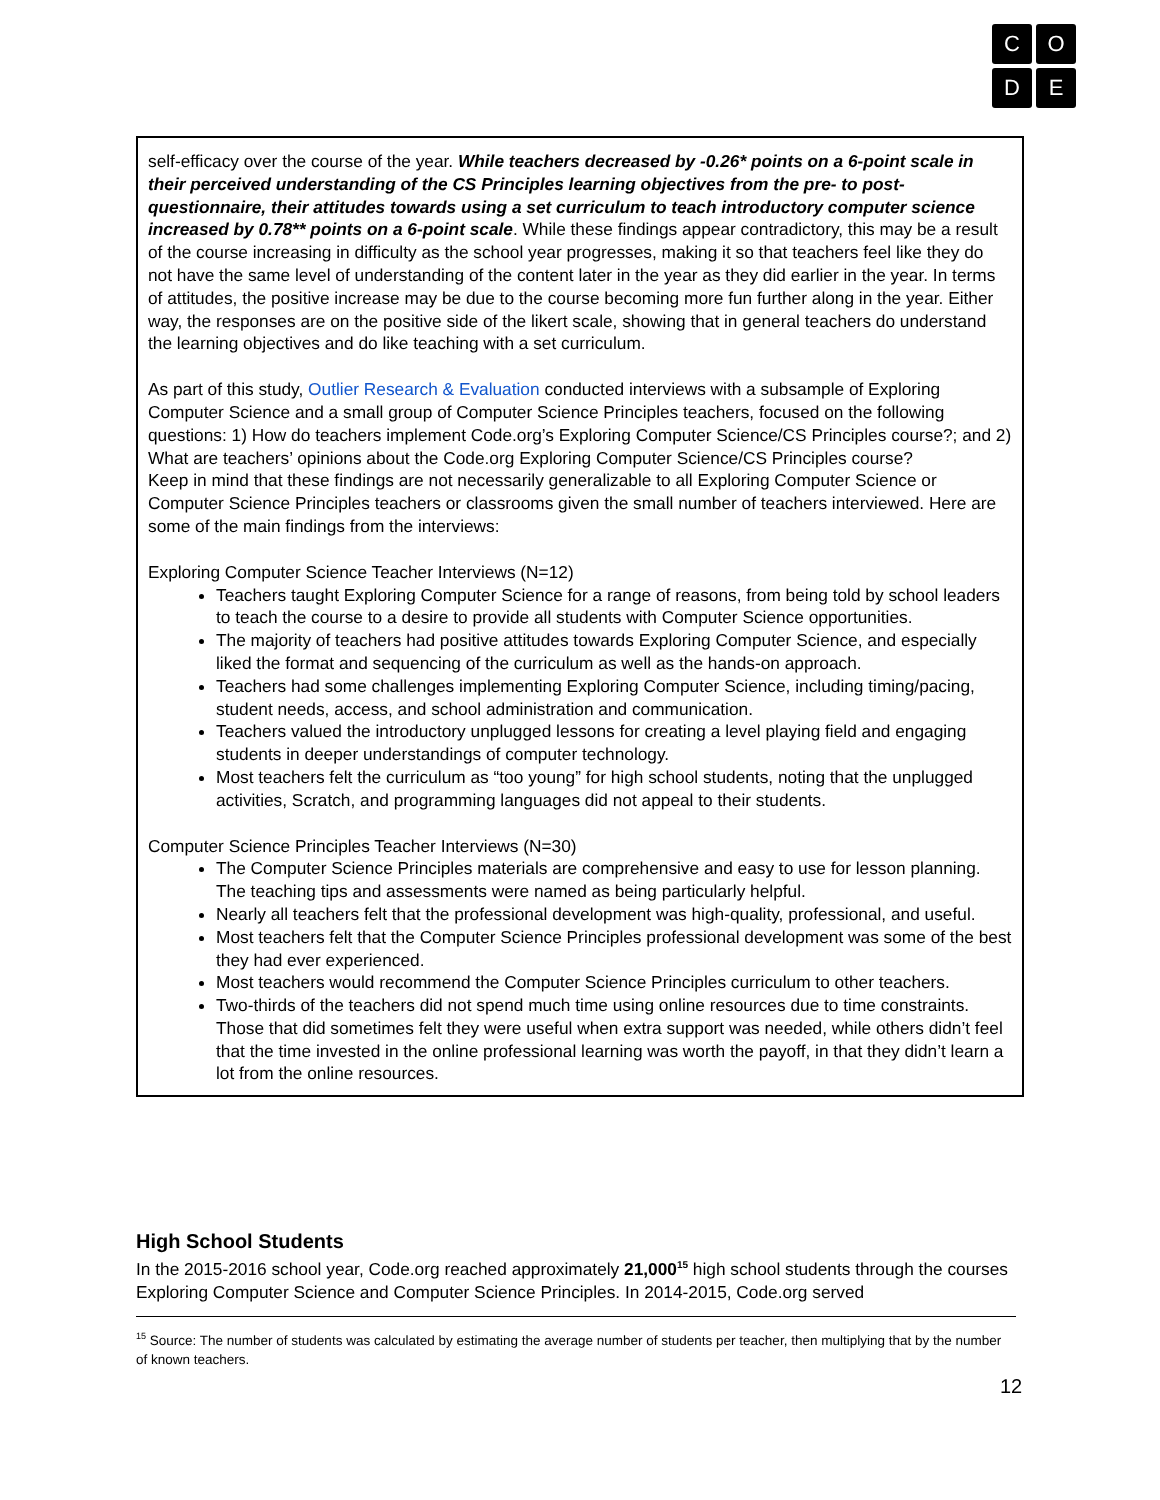CODE
self-efficacy over the course of the year. While teachers decreased by -0.26* points on a 6-point scale in their perceived understanding of the CS Principles learning objectives from the pre- to post-questionnaire, their attitudes towards using a set curriculum to teach introductory computer science increased by 0.78** points on a 6-point scale. While these findings appear contradictory, this may be a result of the course increasing in difficulty as the school year progresses, making it so that teachers feel like they do not have the same level of understanding of the content later in the year as they did earlier in the year. In terms of attitudes, the positive increase may be due to the course becoming more fun further along in the year. Either way, the responses are on the positive side of the likert scale, showing that in general teachers do understand the learning objectives and do like teaching with a set curriculum.
As part of this study, Outlier Research & Evaluation conducted interviews with a subsample of Exploring Computer Science and a small group of Computer Science Principles teachers, focused on the following questions: 1) How do teachers implement Code.org’s Exploring Computer Science/CS Principles course?; and 2) What are teachers’ opinions about the Code.org Exploring Computer Science/CS Principles course?
Keep in mind that these findings are not necessarily generalizable to all Exploring Computer Science or Computer Science Principles teachers or classrooms given the small number of teachers interviewed. Here are some of the main findings from the interviews:
Exploring Computer Science Teacher Interviews (N=12)
Teachers taught Exploring Computer Science for a range of reasons, from being told by school leaders to teach the course to a desire to provide all students with Computer Science opportunities.
The majority of teachers had positive attitudes towards Exploring Computer Science, and especially liked the format and sequencing of the curriculum as well as the hands-on approach.
Teachers had some challenges implementing Exploring Computer Science, including timing/pacing, student needs, access, and school administration and communication.
Teachers valued the introductory unplugged lessons for creating a level playing field and engaging students in deeper understandings of computer technology.
Most teachers felt the curriculum as “too young” for high school students, noting that the unplugged activities, Scratch, and programming languages did not appeal to their students.
Computer Science Principles Teacher Interviews (N=30)
The Computer Science Principles materials are comprehensive and easy to use for lesson planning. The teaching tips and assessments were named as being particularly helpful.
Nearly all teachers felt that the professional development was high-quality, professional, and useful.
Most teachers felt that the Computer Science Principles professional development was some of the best they had ever experienced.
Most teachers would recommend the Computer Science Principles curriculum to other teachers.
Two-thirds of the teachers did not spend much time using online resources due to time constraints. Those that did sometimes felt they were useful when extra support was needed, while others didn’t feel that the time invested in the online professional learning was worth the payoff, in that they didn’t learn a lot from the online resources.
High School Students
In the 2015-2016 school year, Code.org reached approximately 21,000<sup>15</sup> high school students through the courses Exploring Computer Science and Computer Science Principles. In 2014-2015, Code.org served
<sup>15</sup> Source: The number of students was calculated by estimating the average number of students per teacher, then multiplying that by the number of known teachers.
12